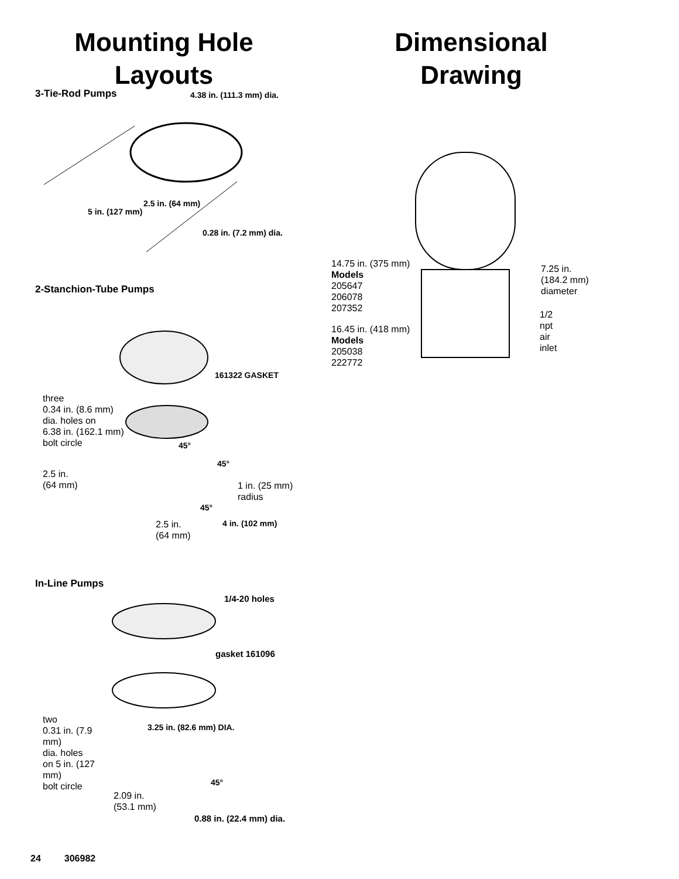Mounting Hole Layouts Dimensional Drawing
3-Tie-Rod Pumps 4.38 in. (111.3 mm) dia.
2.5 in. (64 mm)
5 in. (127 mm)
0.28 in. (7.2 mm) dia.
2-Stanchion-Tube Pumps
161322 GASKET
three
0.34 in. (8.6 mm)
dia. holes on
6.38 in. (162.1 mm)
bolt circle
45°
45°
2.5 in.
(64 mm)
1 in. (25 mm)
radius
45°
4 in. (102 mm)
2.5 in.
(64 mm)
In-Line Pumps
1/4-20 holes
gasket 161096
two
0.31 in. (7.9 mm)
dia. holes
on 5 in. (127 mm)
bolt circle
3.25 in. (82.6 mm) DIA.
45°
2.09 in.
(53.1 mm)
0.88 in. (22.4 mm) dia.
14.75 in. (375 mm)
Models
205647
206078
207352
16.45 in. (418 mm)
Models
205038
222772
7.25 in.
(184.2 mm)
diameter
1/2
npt
air
inlet
24 306982